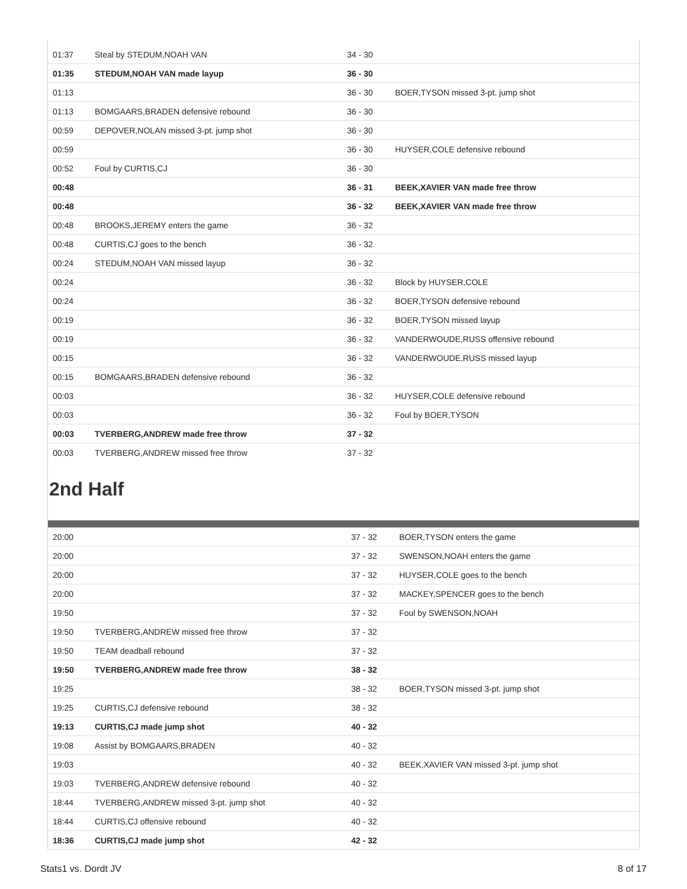| 01:37 | Steal by STEDUM,NOAH VAN | 34 - 30 | |
| 01:35 | STEDUM,NOAH VAN made layup | 36 - 30 | |
| 01:13 | | 36 - 30 | BOER,TYSON missed 3-pt. jump shot |
| 01:13 | BOMGAARS,BRADEN defensive rebound | 36 - 30 | |
| 00:59 | DEPOVER,NOLAN missed 3-pt. jump shot | 36 - 30 | |
| 00:59 | | 36 - 30 | HUYSER,COLE defensive rebound |
| 00:52 | Foul by CURTIS,CJ | 36 - 30 | |
| 00:48 | | 36 - 31 | BEEK,XAVIER VAN made free throw |
| 00:48 | | 36 - 32 | BEEK,XAVIER VAN made free throw |
| 00:48 | BROOKS,JEREMY enters the game | 36 - 32 | |
| 00:48 | CURTIS,CJ goes to the bench | 36 - 32 | |
| 00:24 | STEDUM,NOAH VAN missed layup | 36 - 32 | |
| 00:24 | | 36 - 32 | Block by HUYSER,COLE |
| 00:24 | | 36 - 32 | BOER,TYSON defensive rebound |
| 00:19 | | 36 - 32 | BOER,TYSON missed layup |
| 00:19 | | 36 - 32 | VANDERWOUDE,RUSS offensive rebound |
| 00:15 | | 36 - 32 | VANDERWOUDE,RUSS missed layup |
| 00:15 | BOMGAARS,BRADEN defensive rebound | 36 - 32 | |
| 00:03 | | 36 - 32 | HUYSER,COLE defensive rebound |
| 00:03 | | 36 - 32 | Foul by BOER,TYSON |
| 00:03 | TVERBERG,ANDREW made free throw | 37 - 32 | |
| 00:03 | TVERBERG,ANDREW missed free throw | 37 - 32 | |
2nd Half
| 20:00 | | 37 - 32 | BOER,TYSON enters the game |
| 20:00 | | 37 - 32 | SWENSON,NOAH enters the game |
| 20:00 | | 37 - 32 | HUYSER,COLE goes to the bench |
| 20:00 | | 37 - 32 | MACKEY,SPENCER goes to the bench |
| 19:50 | | 37 - 32 | Foul by SWENSON,NOAH |
| 19:50 | TVERBERG,ANDREW missed free throw | 37 - 32 | |
| 19:50 | TEAM deadball rebound | 37 - 32 | |
| 19:50 | TVERBERG,ANDREW made free throw | 38 - 32 | |
| 19:25 | | 38 - 32 | BOER,TYSON missed 3-pt. jump shot |
| 19:25 | CURTIS,CJ defensive rebound | 38 - 32 | |
| 19:13 | CURTIS,CJ made jump shot | 40 - 32 | |
| 19:08 | Assist by BOMGAARS,BRADEN | 40 - 32 | |
| 19:03 | | 40 - 32 | BEEK,XAVIER VAN missed 3-pt. jump shot |
| 19:03 | TVERBERG,ANDREW defensive rebound | 40 - 32 | |
| 18:44 | TVERBERG,ANDREW missed 3-pt. jump shot | 40 - 32 | |
| 18:44 | CURTIS,CJ offensive rebound | 40 - 32 | |
| 18:36 | CURTIS,CJ made jump shot | 42 - 32 | |
Stats1 vs. Dordt JV 8 of 17